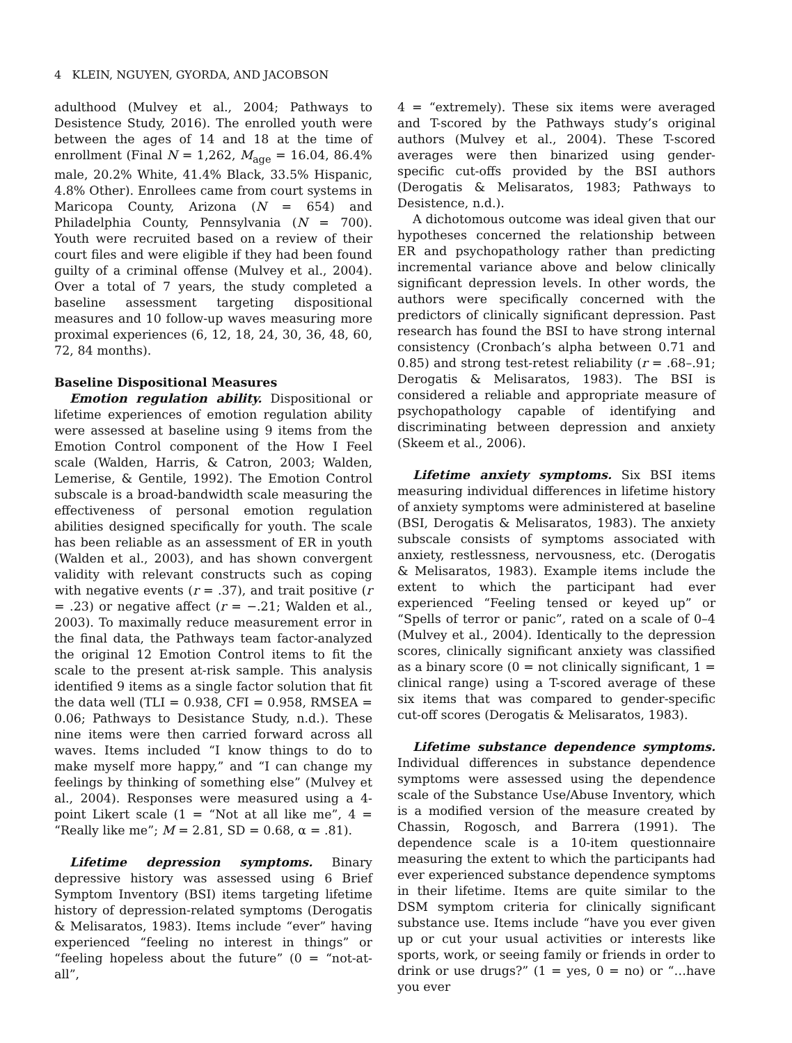4 KLEIN, NGUYEN, GYORDA, AND JACOBSON
adulthood (Mulvey et al., 2004; Pathways to Desistence Study, 2016). The enrolled youth were between the ages of 14 and 18 at the time of enrollment (Final N = 1,262, M<sub>age</sub> = 16.04, 86.4% male, 20.2% White, 41.4% Black, 33.5% Hispanic, 4.8% Other). Enrollees came from court systems in Maricopa County, Arizona (N = 654) and Philadelphia County, Pennsylvania (N = 700). Youth were recruited based on a review of their court files and were eligible if they had been found guilty of a criminal offense (Mulvey et al., 2004). Over a total of 7 years, the study completed a baseline assessment targeting dispositional measures and 10 follow-up waves measuring more proximal experiences (6, 12, 18, 24, 30, 36, 48, 60, 72, 84 months).
Baseline Dispositional Measures
Emotion regulation ability. Dispositional or lifetime experiences of emotion regulation ability were assessed at baseline using 9 items from the Emotion Control component of the How I Feel scale (Walden, Harris, & Catron, 2003; Walden, Lemerise, & Gentile, 1992). The Emotion Control subscale is a broad-bandwidth scale measuring the effectiveness of personal emotion regulation abilities designed specifically for youth. The scale has been reliable as an assessment of ER in youth (Walden et al., 2003), and has shown convergent validity with relevant constructs such as coping with negative events (r = .37), and trait positive (r = .23) or negative affect (r = −.21; Walden et al., 2003). To maximally reduce measurement error in the final data, the Pathways team factor-analyzed the original 12 Emotion Control items to fit the scale to the present at-risk sample. This analysis identified 9 items as a single factor solution that fit the data well (TLI = 0.938, CFI = 0.958, RMSEA = 0.06; Pathways to Desistance Study, n.d.). These nine items were then carried forward across all waves. Items included “I know things to do to make myself more happy,” and “I can change my feelings by thinking of something else” (Mulvey et al., 2004). Responses were measured using a 4-point Likert scale (1 = “Not at all like me”, 4 = “Really like me”; M = 2.81, SD = 0.68, α = .81).
Lifetime depression symptoms. Binary depressive history was assessed using 6 Brief Symptom Inventory (BSI) items targeting lifetime history of depression-related symptoms (Derogatis & Melisaratos, 1983). Items include “ever” having experienced “feeling no interest in things” or “feeling hopeless about the future” (0 = “not-at-all”,
4 = “extremely). These six items were averaged and T-scored by the Pathways study’s original authors (Mulvey et al., 2004). These T-scored averages were then binarized using gender-specific cut-offs provided by the BSI authors (Derogatis & Melisaratos, 1983; Pathways to Desistence, n.d.).
A dichotomous outcome was ideal given that our hypotheses concerned the relationship between ER and psychopathology rather than predicting incremental variance above and below clinically significant depression levels. In other words, the authors were specifically concerned with the predictors of clinically significant depression. Past research has found the BSI to have strong internal consistency (Cronbach’s alpha between 0.71 and 0.85) and strong test-retest reliability (r = .68–.91; Derogatis & Melisaratos, 1983). The BSI is considered a reliable and appropriate measure of psychopathology capable of identifying and discriminating between depression and anxiety (Skeem et al., 2006).
Lifetime anxiety symptoms. Six BSI items measuring individual differences in lifetime history of anxiety symptoms were administered at baseline (BSI, Derogatis & Melisaratos, 1983). The anxiety subscale consists of symptoms associated with anxiety, restlessness, nervousness, etc. (Derogatis & Melisaratos, 1983). Example items include the extent to which the participant had ever experienced “Feeling tensed or keyed up” or “Spells of terror or panic”, rated on a scale of 0–4 (Mulvey et al., 2004). Identically to the depression scores, clinically significant anxiety was classified as a binary score (0 = not clinically significant, 1 = clinical range) using a T-scored average of these six items that was compared to gender-specific cut-off scores (Derogatis & Melisaratos, 1983).
Lifetime substance dependence symptoms. Individual differences in substance dependence symptoms were assessed using the dependence scale of the Substance Use/Abuse Inventory, which is a modified version of the measure created by Chassin, Rogosch, and Barrera (1991). The dependence scale is a 10-item questionnaire measuring the extent to which the participants had ever experienced substance dependence symptoms in their lifetime. Items are quite similar to the DSM symptom criteria for clinically significant substance use. Items include “have you ever given up or cut your usual activities or interests like sports, work, or seeing family or friends in order to drink or use drugs?” (1 = yes, 0 = no) or “…have you ever